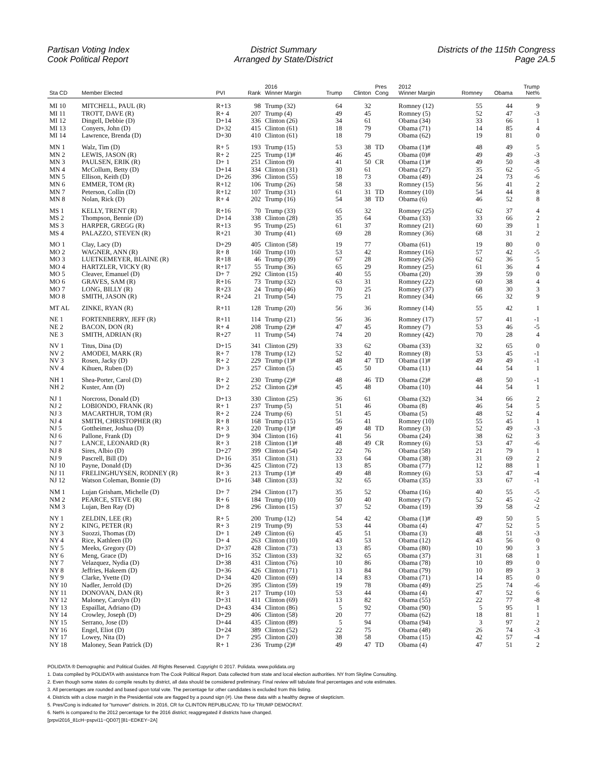Partisan Voting Index
Cook Political Report
District Summary
Arranged by State/District
Districts of the 115th Congress
Page 2A.5
| Sta CD | Member Elected | PVI | Rank | 2016 Winner Margin | Trump | Clinton | Pres Cong | 2012 Winner Margin | Romney | Obama | Trump Net% |
| --- | --- | --- | --- | --- | --- | --- | --- | --- | --- | --- | --- |
| MI 10 | MITCHELL, PAUL (R) | R+13 | 98 | Trump (32) | 64 | 32 | | Romney (12) | 55 | 44 | 9 |
| MI 11 | TROTT, DAVE (R) | R+ 4 | 207 | Trump (4) | 49 | 45 | | Romney (5) | 52 | 47 | -3 |
| MI 12 | Dingell, Debbie (D) | D+14 | 336 | Clinton (26) | 34 | 61 | | Obama (34) | 33 | 66 | 1 |
| MI 13 | Conyers, John (D) | D+32 | 415 | Clinton (61) | 18 | 79 | | Obama (71) | 14 | 85 | 4 |
| MI 14 | Lawrence, Brenda (D) | D+30 | 410 | Clinton (61) | 18 | 79 | | Obama (62) | 19 | 81 | 0 |
| MN 1 | Walz, Tim (D) | R+ 5 | 193 | Trump (15) | 53 | 38 | TD | Obama (1)# | 48 | 49 | 5 |
| MN 2 | LEWIS, JASON (R) | R+ 2 | 225 | Trump (1)# | 46 | 45 | | Obama (0)# | 49 | 49 | -3 |
| MN 3 | PAULSEN, ERIK (R) | D+ 1 | 251 | Clinton (9) | 41 | 50 | CR | Obama (1)# | 49 | 50 | -8 |
| MN 4 | McCollum, Betty (D) | D+14 | 334 | Clinton (31) | 30 | 61 | | Obama (27) | 35 | 62 | -5 |
| MN 5 | Ellison, Keith (D) | D+26 | 396 | Clinton (55) | 18 | 73 | | Obama (49) | 24 | 73 | -6 |
| MN 6 | EMMER, TOM (R) | R+12 | 106 | Trump (26) | 58 | 33 | | Romney (15) | 56 | 41 | 2 |
| MN 7 | Peterson, Collin (D) | R+12 | 107 | Trump (31) | 61 | 31 | TD | Romney (10) | 54 | 44 | 8 |
| MN 8 | Nolan, Rick (D) | R+ 4 | 202 | Trump (16) | 54 | 38 | TD | Obama (6) | 46 | 52 | 8 |
| MS 1 | KELLY, TRENT (R) | R+16 | 70 | Trump (33) | 65 | 32 | | Romney (25) | 62 | 37 | 4 |
| MS 2 | Thompson, Bennie (D) | D+14 | 338 | Clinton (28) | 35 | 64 | | Obama (33) | 33 | 66 | 2 |
| MS 3 | HARPER, GREGG (R) | R+13 | 95 | Trump (25) | 61 | 37 | | Romney (21) | 60 | 39 | 1 |
| MS 4 | PALAZZO, STEVEN (R) | R+21 | 30 | Trump (41) | 69 | 28 | | Romney (36) | 68 | 31 | 2 |
| MO 1 | Clay, Lacy (D) | D+29 | 405 | Clinton (58) | 19 | 77 | | Obama (61) | 19 | 80 | 0 |
| MO 2 | WAGNER, ANN (R) | R+ 8 | 160 | Trump (10) | 53 | 42 | | Romney (16) | 57 | 42 | -5 |
| MO 3 | LUETKEMEYER, BLAINE (R) | R+18 | 46 | Trump (39) | 67 | 28 | | Romney (26) | 62 | 36 | 5 |
| MO 4 | HARTZLER, VICKY (R) | R+17 | 55 | Trump (36) | 65 | 29 | | Romney (25) | 61 | 36 | 4 |
| MO 5 | Cleaver, Emanuel (D) | D+ 7 | 292 | Clinton (15) | 40 | 55 | | Obama (20) | 39 | 59 | 0 |
| MO 6 | GRAVES, SAM (R) | R+16 | 73 | Trump (32) | 63 | 31 | | Romney (22) | 60 | 38 | 4 |
| MO 7 | LONG, BILLY (R) | R+23 | 24 | Trump (46) | 70 | 25 | | Romney (37) | 68 | 30 | 3 |
| MO 8 | SMITH, JASON (R) | R+24 | 21 | Trump (54) | 75 | 21 | | Romney (34) | 66 | 32 | 9 |
| MT AL | ZINKE, RYAN (R) | R+11 | 128 | Trump (20) | 56 | 36 | | Romney (14) | 55 | 42 | 1 |
| NE 1 | FORTENBERRY, JEFF (R) | R+11 | 114 | Trump (21) | 56 | 36 | | Romney (17) | 57 | 41 | -1 |
| NE 2 | BACON, DON (R) | R+ 4 | 208 | Trump (2)# | 47 | 45 | | Romney (7) | 53 | 46 | -5 |
| NE 3 | SMITH, ADRIAN (R) | R+27 | 11 | Trump (54) | 74 | 20 | | Romney (42) | 70 | 28 | 4 |
| NV 1 | Titus, Dina (D) | D+15 | 341 | Clinton (29) | 33 | 62 | | Obama (33) | 32 | 65 | 0 |
| NV 2 | AMODEI, MARK (R) | R+ 7 | 178 | Trump (12) | 52 | 40 | | Romney (8) | 53 | 45 | -1 |
| NV 3 | Rosen, Jacky (D) | R+ 2 | 229 | Trump (1)# | 48 | 47 | TD | Obama (1)# | 49 | 49 | -1 |
| NV 4 | Kihuen, Ruben (D) | D+ 3 | 257 | Clinton (5) | 45 | 50 | | Obama (11) | 44 | 54 | 1 |
| NH 1 | Shea-Porter, Carol (D) | R+ 2 | 230 | Trump (2)# | 48 | 46 | TD | Obama (2)# | 48 | 50 | -1 |
| NH 2 | Kuster, Ann (D) | D+ 2 | 252 | Clinton (2)# | 45 | 48 | | Obama (10) | 44 | 54 | 1 |
| NJ 1 | Norcross, Donald (D) | D+13 | 330 | Clinton (25) | 36 | 61 | | Obama (32) | 34 | 66 | 2 |
| NJ 2 | LOBIONDO, FRANK (R) | R+ 1 | 237 | Trump (5) | 51 | 46 | | Obama (8) | 46 | 54 | 5 |
| NJ 3 | MACARTHUR, TOM (R) | R+ 2 | 224 | Trump (6) | 51 | 45 | | Obama (5) | 48 | 52 | 4 |
| NJ 4 | SMITH, CHRISTOPHER (R) | R+ 8 | 168 | Trump (15) | 56 | 41 | | Romney (10) | 55 | 45 | 1 |
| NJ 5 | Gottheimer, Joshua (D) | R+ 3 | 220 | Trump (1)# | 49 | 48 | TD | Romney (3) | 52 | 49 | -3 |
| NJ 6 | Pallone, Frank (D) | D+ 9 | 304 | Clinton (16) | 41 | 56 | | Obama (24) | 38 | 62 | 3 |
| NJ 7 | LANCE, LEONARD (R) | R+ 3 | 218 | Clinton (1)# | 48 | 49 | CR | Romney (6) | 53 | 47 | -6 |
| NJ 8 | Sires, Albio (D) | D+27 | 399 | Clinton (54) | 22 | 76 | | Obama (58) | 21 | 79 | 1 |
| NJ 9 | Pascrell, Bill (D) | D+16 | 351 | Clinton (31) | 33 | 64 | | Obama (38) | 31 | 69 | 2 |
| NJ 10 | Payne, Donald (D) | D+36 | 425 | Clinton (72) | 13 | 85 | | Obama (77) | 12 | 88 | 1 |
| NJ 11 | FRELINGHUYSEN, RODNEY (R) | R+ 3 | 213 | Trump (1)# | 49 | 48 | | Romney (6) | 53 | 47 | -4 |
| NJ 12 | Watson Coleman, Bonnie (D) | D+16 | 348 | Clinton (33) | 32 | 65 | | Obama (35) | 33 | 67 | -1 |
| NM 1 | Lujan Grisham, Michelle (D) | D+ 7 | 294 | Clinton (17) | 35 | 52 | | Obama (16) | 40 | 55 | -5 |
| NM 2 | PEARCE, STEVE (R) | R+ 6 | 184 | Trump (10) | 50 | 40 | | Romney (7) | 52 | 45 | -2 |
| NM 3 | Lujan, Ben Ray (D) | D+ 8 | 296 | Clinton (15) | 37 | 52 | | Obama (19) | 39 | 58 | -2 |
| NY 1 | ZELDIN, LEE (R) | R+ 5 | 200 | Trump (12) | 54 | 42 | | Obama (1)# | 49 | 50 | 5 |
| NY 2 | KING, PETER (R) | R+ 3 | 219 | Trump (9) | 53 | 44 | | Obama (4) | 47 | 52 | 5 |
| NY 3 | Suozzi, Thomas (D) | D+ 1 | 249 | Clinton (6) | 45 | 51 | | Obama (3) | 48 | 51 | -3 |
| NY 4 | Rice, Kathleen (D) | D+ 4 | 263 | Clinton (10) | 43 | 53 | | Obama (12) | 43 | 56 | 0 |
| NY 5 | Meeks, Gregory (D) | D+37 | 428 | Clinton (73) | 13 | 85 | | Obama (80) | 10 | 90 | 3 |
| NY 6 | Meng, Grace (D) | D+16 | 352 | Clinton (33) | 32 | 65 | | Obama (37) | 31 | 68 | 1 |
| NY 7 | Velazquez, Nydia (D) | D+38 | 431 | Clinton (76) | 10 | 86 | | Obama (78) | 10 | 89 | 0 |
| NY 8 | Jeffries, Hakeem (D) | D+36 | 426 | Clinton (71) | 13 | 84 | | Obama (79) | 10 | 89 | 3 |
| NY 9 | Clarke, Yvette (D) | D+34 | 420 | Clinton (69) | 14 | 83 | | Obama (71) | 14 | 85 | 0 |
| NY 10 | Nadler, Jerrold (D) | D+26 | 395 | Clinton (59) | 19 | 78 | | Obama (49) | 25 | 74 | -6 |
| NY 11 | DONOVAN, DAN (R) | R+ 3 | 217 | Trump (10) | 53 | 44 | | Obama (4) | 47 | 52 | 6 |
| NY 12 | Maloney, Carolyn (D) | D+31 | 411 | Clinton (69) | 13 | 82 | | Obama (55) | 22 | 77 | -8 |
| NY 13 | Espaillat, Adriano (D) | D+43 | 434 | Clinton (86) | 5 | 92 | | Obama (90) | 5 | 95 | 1 |
| NY 14 | Crowley, Joseph (D) | D+29 | 406 | Clinton (58) | 20 | 77 | | Obama (62) | 18 | 81 | 1 |
| NY 15 | Serrano, Jose (D) | D+44 | 435 | Clinton (89) | 5 | 94 | | Obama (94) | 3 | 97 | 2 |
| NY 16 | Engel, Eliot (D) | D+24 | 389 | Clinton (52) | 22 | 75 | | Obama (48) | 26 | 74 | -3 |
| NY 17 | Lowey, Nita (D) | D+ 7 | 295 | Clinton (20) | 38 | 58 | | Obama (15) | 42 | 57 | -4 |
| NY 18 | Maloney, Sean Patrick (D) | R+ 1 | 236 | Trump (2)# | 49 | 47 | TD | Obama (4) | 47 | 51 | 2 |
POLIDATA ® Demographic and Political Guides. All Rights Reserved. Copyright © 2017. Polidata. www.polidata.org
1. Data compiled by POLIDATA with assistance from The Cook Political Report. Data collected from state and local election authorities. NY from Skyline Consulting.
2. Even though some states do compile results by district, all data should be considered preliminary. Final review will tabulate final percentages and vote estimates.
3. All percentages are rounded and based upon total vote. The percentage for other candidates is excluded from this listing.
4. Districts with a close margin in the Presidential vote are flagged by a pound sign (#). Use these data with a healthy degree of skepticism.
5. Pres/Cong is indicated for "turnover" districts. In 2016, CR for CLINTON REPUBLICAN; TD for TRUMP DEMOCRAT.
6. Net% is compared to the 2012 percentage for the 2016 district; reaggregated if districts have changed.
[prpvi2016_81cH−pspvi11−QD07] [81−EDKEY−2A]